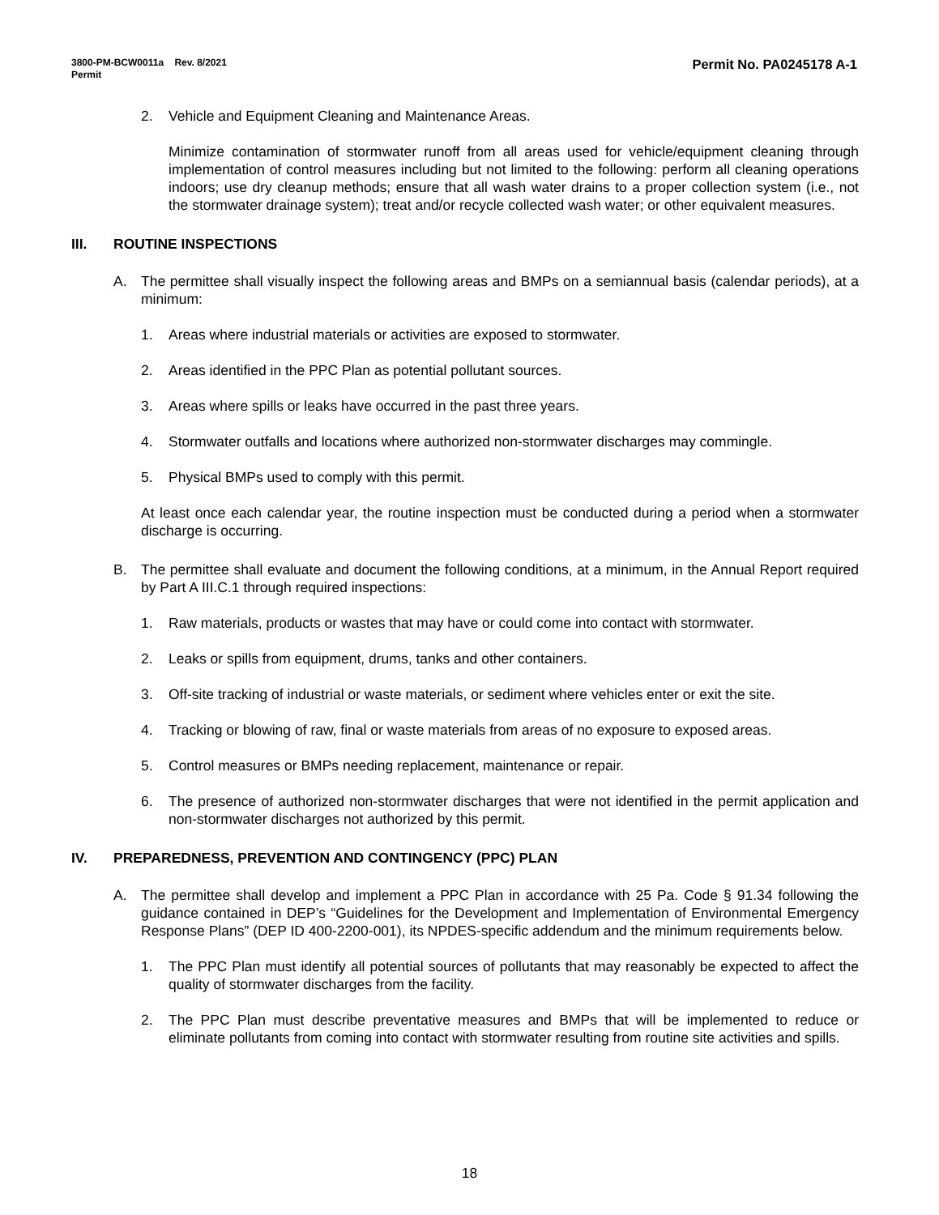Permit No. PA0245178 A-1 3800-PM-BCW0011a Rev. 8/2021
Permit
2. Vehicle and Equipment Cleaning and Maintenance Areas.
Minimize contamination of stormwater runoff from all areas used for vehicle/equipment cleaning through implementation of control measures including but not limited to the following: perform all cleaning operations indoors; use dry cleanup methods; ensure that all wash water drains to a proper collection system (i.e., not the stormwater drainage system); treat and/or recycle collected wash water; or other equivalent measures.
III. ROUTINE INSPECTIONS
A. The permittee shall visually inspect the following areas and BMPs on a semiannual basis (calendar periods), at a minimum:
1. Areas where industrial materials or activities are exposed to stormwater.
2. Areas identified in the PPC Plan as potential pollutant sources.
3. Areas where spills or leaks have occurred in the past three years.
4. Stormwater outfalls and locations where authorized non-stormwater discharges may commingle.
5. Physical BMPs used to comply with this permit.
At least once each calendar year, the routine inspection must be conducted during a period when a stormwater discharge is occurring.
B. The permittee shall evaluate and document the following conditions, at a minimum, in the Annual Report required by Part A III.C.1 through required inspections:
1. Raw materials, products or wastes that may have or could come into contact with stormwater.
2. Leaks or spills from equipment, drums, tanks and other containers.
3. Off-site tracking of industrial or waste materials, or sediment where vehicles enter or exit the site.
4. Tracking or blowing of raw, final or waste materials from areas of no exposure to exposed areas.
5. Control measures or BMPs needing replacement, maintenance or repair.
6. The presence of authorized non-stormwater discharges that were not identified in the permit application and non-stormwater discharges not authorized by this permit.
IV. PREPAREDNESS, PREVENTION AND CONTINGENCY (PPC) PLAN
A. The permittee shall develop and implement a PPC Plan in accordance with 25 Pa. Code § 91.34 following the guidance contained in DEP’s “Guidelines for the Development and Implementation of Environmental Emergency Response Plans” (DEP ID 400-2200-001), its NPDES-specific addendum and the minimum requirements below.
1. The PPC Plan must identify all potential sources of pollutants that may reasonably be expected to affect the quality of stormwater discharges from the facility.
2. The PPC Plan must describe preventative measures and BMPs that will be implemented to reduce or eliminate pollutants from coming into contact with stormwater resulting from routine site activities and spills.
18